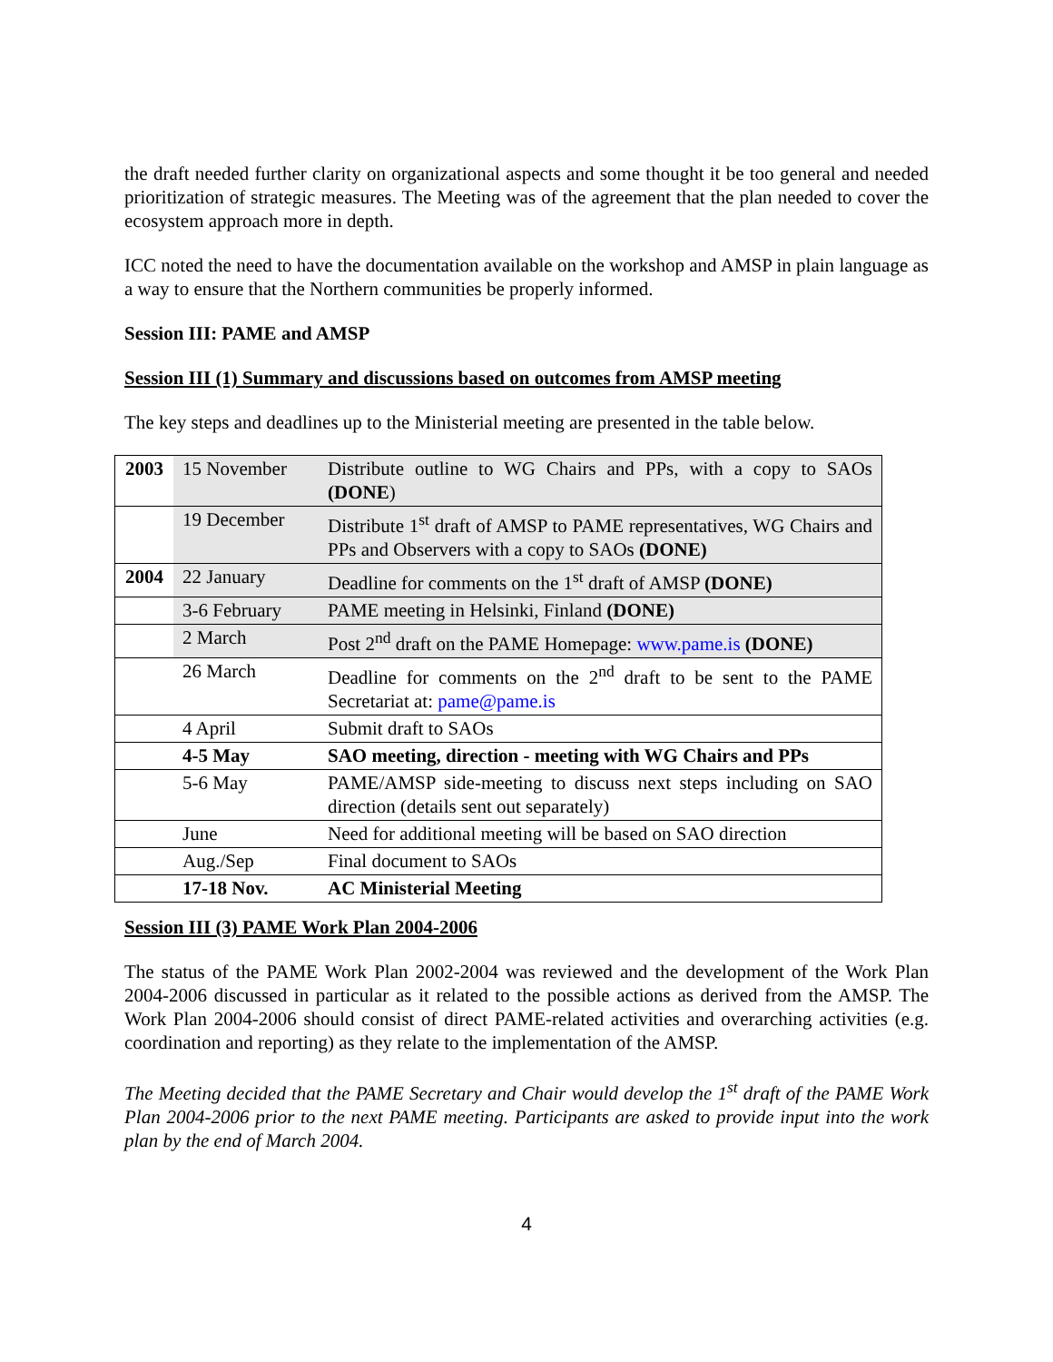the draft needed further clarity on organizational aspects and some thought it be too general and needed prioritization of strategic measures. The Meeting was of the agreement that the plan needed to cover the ecosystem approach more in depth.
ICC noted the need to have the documentation available on the workshop and AMSP in plain language as a way to ensure that the Northern communities be properly informed.
Session III: PAME and AMSP
Session III (1) Summary and discussions based on outcomes from AMSP meeting
The key steps and deadlines up to the Ministerial meeting are presented in the table below.
| 2003 | 15 November | Distribute outline to WG Chairs and PPs, with a copy to SAOs (DONE ) |
| | 19 December | Distribute 1<sup>st</sup> draft of AMSP to PAME representatives, WG Chairs and PPs and Observers with a copy to SAOs (DONE) |
| 2004 | 22 January | Deadline for comments on the 1<sup>st</sup> draft of AMSP (DONE) |
| | 3-6 February | PAME meeting in Helsinki, Finland (DONE) |
| | 2 March | Post 2<sup>nd</sup> draft on the PAME Homepage: www.pame.is (DONE) |
| | 26 March | Deadline for comments on the 2<sup>nd</sup> draft to be sent to the PAME Secretariat at: pame@pame.is |
| | 4 April | Submit draft to SAOs |
| | 4-5 May | SAO meeting, direction - meeting with WG Chairs and PPs |
| | 5-6 May | PAME/AMSP side-meeting to discuss next steps including on SAO direction (details sent out separately) |
| | June | Need for additional meeting will be based on SAO direction |
| | Aug./Sep | Final document to SAOs |
| | 17-18 Nov. | AC Ministerial Meeting |
Session III (3) PAME Work Plan 2004-2006
The status of the PAME Work Plan 2002-2004 was reviewed and the development of the Work Plan 2004-2006 discussed in particular as it related to the possible actions as derived from the AMSP. The Work Plan 2004-2006 should consist of direct PAME-related activities and overarching activities (e.g. coordination and reporting) as they relate to the implementation of the AMSP.
The Meeting decided that the PAME Secretary and Chair would develop the 1<sup>st</sup> draft of the PAME Work Plan 2004-2006 prior to the next PAME meeting. Participants are asked to provide input into the work plan by the end of March 2004.
4